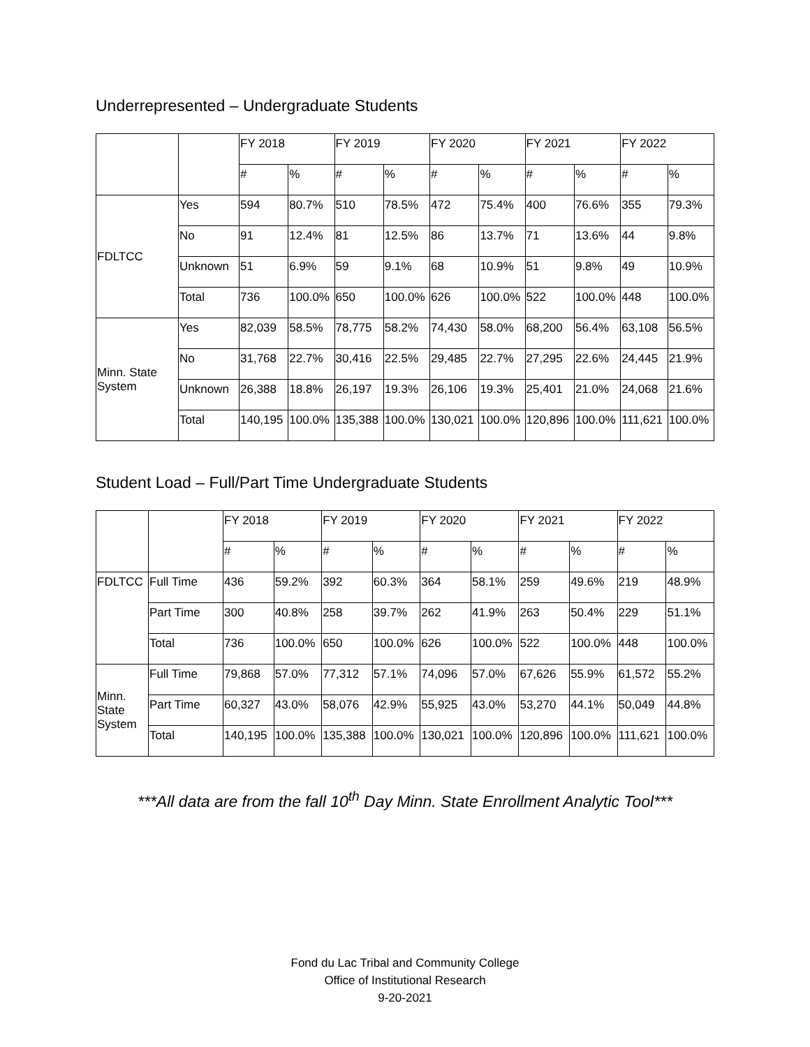Underrepresented – Undergraduate Students
| | | FY 2018 | | FY 2019 | | FY 2020 | | FY 2021 | | FY 2022 | |
| --- | --- | --- | --- | --- | --- | --- | --- | --- | --- | --- | --- |
| | | # | % | # | % | # | % | # | % | # | % |
| FDLTCC | Yes | 594 | 80.7% | 510 | 78.5% | 472 | 75.4% | 400 | 76.6% | 355 | 79.3% |
| | No | 91 | 12.4% | 81 | 12.5% | 86 | 13.7% | 71 | 13.6% | 44 | 9.8% |
| | Unknown | 51 | 6.9% | 59 | 9.1% | 68 | 10.9% | 51 | 9.8% | 49 | 10.9% |
| | Total | 736 | 100.0% | 650 | 100.0% | 626 | 100.0% | 522 | 100.0% | 448 | 100.0% |
| Minn. State System | Yes | 82,039 | 58.5% | 78,775 | 58.2% | 74,430 | 58.0% | 68,200 | 56.4% | 63,108 | 56.5% |
| | No | 31,768 | 22.7% | 30,416 | 22.5% | 29,485 | 22.7% | 27,295 | 22.6% | 24,445 | 21.9% |
| | Unknown | 26,388 | 18.8% | 26,197 | 19.3% | 26,106 | 19.3% | 25,401 | 21.0% | 24,068 | 21.6% |
| | Total | 140,195 | 100.0% | 135,388 | 100.0% | 130,021 | 100.0% | 120,896 | 100.0% | 111,621 | 100.0% |
Student Load – Full/Part Time Undergraduate Students
| | | FY 2018 | | FY 2019 | | FY 2020 | | FY 2021 | | FY 2022 | |
| --- | --- | --- | --- | --- | --- | --- | --- | --- | --- | --- | --- |
| | | # | % | # | % | # | % | # | % | # | % |
| FDLTCC | Full Time | 436 | 59.2% | 392 | 60.3% | 364 | 58.1% | 259 | 49.6% | 219 | 48.9% |
| | Part Time | 300 | 40.8% | 258 | 39.7% | 262 | 41.9% | 263 | 50.4% | 229 | 51.1% |
| | Total | 736 | 100.0% | 650 | 100.0% | 626 | 100.0% | 522 | 100.0% | 448 | 100.0% |
| Minn. State System | Full Time | 79,868 | 57.0% | 77,312 | 57.1% | 74,096 | 57.0% | 67,626 | 55.9% | 61,572 | 55.2% |
| | Part Time | 60,327 | 43.0% | 58,076 | 42.9% | 55,925 | 43.0% | 53,270 | 44.1% | 50,049 | 44.8% |
| | Total | 140,195 | 100.0% | 135,388 | 100.0% | 130,021 | 100.0% | 120,896 | 100.0% | 111,621 | 100.0% |
***All data are from the fall 10<sup>th</sup> Day Minn. State Enrollment Analytic Tool***
Fond du Lac Tribal and Community College
Office of Institutional Research
9-20-2021